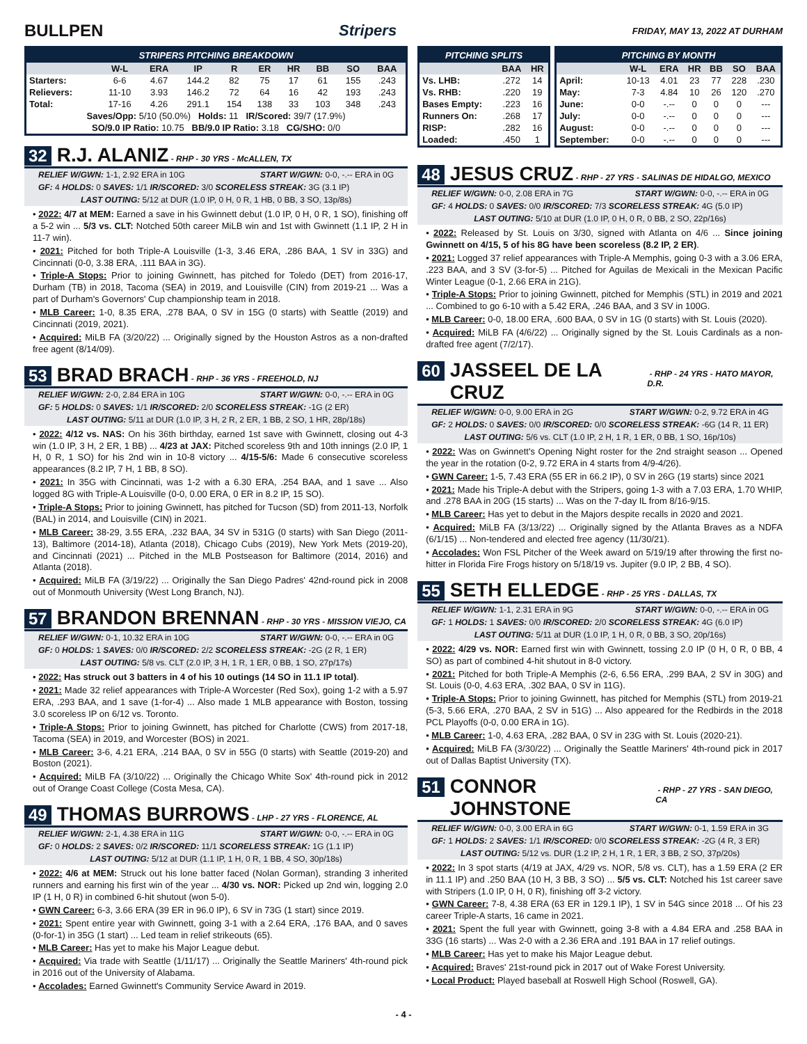BULLPEN Stripers
FRIDAY, MAY 13, 2022 AT DURHAM
STRIPERS PITCHING BREAKDOWN
| | W-L | ERA | IP | R | ER | HR | BB | SO | BAA |
| --- | --- | --- | --- | --- | --- | --- | --- | --- | --- |
| Starters: | 6-6 | 4.67 | 144.2 | 82 | 75 | 17 | 61 | 155 | .243 |
| Relievers: | 11-10 | 3.93 | 146.2 | 72 | 64 | 16 | 42 | 193 | .243 |
| Total: | 17-16 | 4.26 | 291.1 | 154 | 138 | 33 | 103 | 348 | .243 |
| Saves/Opp: 5/10 (50.0%) Holds: 11 IR/Scored: 39/7 (17.9%) | | | | | | | | | |
| SO/9.0 IP Ratio: 10.75 BB/9.0 IP Ratio: 3.18 CG/SHO: 0/0 | | | | | | | | | |
32 R.J. ALANIZ - RHP - 30 YRS - McALLEN, TX
RELIEF W/GWN: 1-1, 2.92 ERA in 10G START W/GWN: 0-0, -.-- ERA in 0G
GF: 4 HOLDS: 0 SAVES: 1/1 IR/SCORED: 3/0 SCORELESS STREAK: 3G (3.1 IP)
LAST OUTING: 5/12 at DUR (1.0 IP, 0 H, 0 R, 1 HB, 0 BB, 3 SO, 13p/8s)
• 2022: 4/7 at MEM: Earned a save in his Gwinnett debut (1.0 IP, 0 H, 0 R, 1 SO), finishing off a 5-2 win ... 5/3 vs. CLT: Notched 50th career MiLB win and 1st with Gwinnett (1.1 IP, 2 H in 11-7 win).
• 2021: Pitched for both Triple-A Louisville (1-3, 3.46 ERA, .286 BAA, 1 SV in 33G) and Cincinnati (0-0, 3.38 ERA, .111 BAA in 3G).
• Triple-A Stops: Prior to joining Gwinnett, has pitched for Toledo (DET) from 2016-17, Durham (TB) in 2018, Tacoma (SEA) in 2019, and Louisville (CIN) from 2019-21 ... Was a part of Durham's Governors' Cup championship team in 2018.
• MLB Career: 1-0, 8.35 ERA, .278 BAA, 0 SV in 15G (0 starts) with Seattle (2019) and Cincinnati (2019, 2021).
• Acquired: MiLB FA (3/20/22) ... Originally signed by the Houston Astros as a non-drafted free agent (8/14/09).
53 BRAD BRACH - RHP - 36 YRS - FREEHOLD, NJ
RELIEF W/GWN: 2-0, 2.84 ERA in 10G START W/GWN: 0-0, -.-- ERA in 0G
GF: 5 HOLDS: 0 SAVES: 1/1 IR/SCORED: 2/0 SCORELESS STREAK: -1G (2 ER)
LAST OUTING: 5/11 at DUR (1.0 IP, 3 H, 2 R, 2 ER, 1 BB, 2 SO, 1 HR, 28p/18s)
• 2022: 4/12 vs. NAS: On his 36th birthday, earned 1st save with Gwinnett, closing out 4-3 win (1.0 IP, 3 H, 2 ER, 1 BB) ... 4/23 at JAX: Pitched scoreless 9th and 10th innings (2.0 IP, 1 H, 0 R, 1 SO) for his 2nd win in 10-8 victory ... 4/15-5/6: Made 6 consecutive scoreless appearances (8.2 IP, 7 H, 1 BB, 8 SO).
• 2021: In 35G with Cincinnati, was 1-2 with a 6.30 ERA, .254 BAA, and 1 save ... Also logged 8G with Triple-A Louisville (0-0, 0.00 ERA, 0 ER in 8.2 IP, 15 SO).
• Triple-A Stops: Prior to joining Gwinnett, has pitched for Tucson (SD) from 2011-13, Norfolk (BAL) in 2014, and Louisville (CIN) in 2021.
• MLB Career: 38-29, 3.55 ERA, .232 BAA, 34 SV in 531G (0 starts) with San Diego (2011-13), Baltimore (2014-18), Atlanta (2018), Chicago Cubs (2019), New York Mets (2019-20), and Cincinnati (2021) ... Pitched in the MLB Postseason for Baltimore (2014, 2016) and Atlanta (2018).
• Acquired: MiLB FA (3/19/22) ... Originally the San Diego Padres' 42nd-round pick in 2008 out of Monmouth University (West Long Branch, NJ).
57 BRANDON BRENNAN - RHP - 30 YRS - MISSION VIEJO, CA
RELIEF W/GWN: 0-1, 10.32 ERA in 10G START W/GWN: 0-0, -.-- ERA in 0G
GF: 0 HOLDS: 1 SAVES: 0/0 IR/SCORED: 2/2 SCORELESS STREAK: -2G (2 R, 1 ER)
LAST OUTING: 5/8 vs. CLT (2.0 IP, 3 H, 1 R, 1 ER, 0 BB, 1 SO, 27p/17s)
• 2022: Has struck out 3 batters in 4 of his 10 outings (14 SO in 11.1 IP total).
• 2021: Made 32 relief appearances with Triple-A Worcester (Red Sox), going 1-2 with a 5.97 ERA, .293 BAA, and 1 save (1-for-4) ... Also made 1 MLB appearance with Boston, tossing 3.0 scoreless IP on 6/12 vs. Toronto.
• Triple-A Stops: Prior to joining Gwinnett, has pitched for Charlotte (CWS) from 2017-18, Tacoma (SEA) in 2019, and Worcester (BOS) in 2021.
• MLB Career: 3-6, 4.21 ERA, .214 BAA, 0 SV in 55G (0 starts) with Seattle (2019-20) and Boston (2021).
• Acquired: MiLB FA (3/10/22) ... Originally the Chicago White Sox' 4th-round pick in 2012 out of Orange Coast College (Costa Mesa, CA).
49 THOMAS BURROWS - LHP - 27 YRS - FLORENCE, AL
RELIEF W/GWN: 2-1, 4.38 ERA in 11G START W/GWN: 0-0, -.-- ERA in 0G
GF: 0 HOLDS: 2 SAVES: 0/2 IR/SCORED: 11/1 SCORELESS STREAK: 1G (1.1 IP)
LAST OUTING: 5/12 at DUR (1.1 IP, 1 H, 0 R, 1 BB, 4 SO, 30p/18s)
• 2022: 4/6 at MEM: Struck out his lone batter faced (Nolan Gorman), stranding 3 inherited runners and earning his first win of the year ... 4/30 vs. NOR: Picked up 2nd win, logging 2.0 IP (1 H, 0 R) in combined 6-hit shutout (won 5-0).
• GWN Career: 6-3, 3.66 ERA (39 ER in 96.0 IP), 6 SV in 73G (1 start) since 2019.
• 2021: Spent entire year with Gwinnett, going 3-1 with a 2.64 ERA, .176 BAA, and 0 saves (0-for-1) in 35G (1 start) ... Led team in relief strikeouts (65).
• MLB Career: Has yet to make his Major League debut.
• Acquired: Via trade with Seattle (1/11/17) ... Originally the Seattle Mariners' 4th-round pick in 2016 out of the University of Alabama.
• Accolades: Earned Gwinnett's Community Service Award in 2019.
PITCHING SPLITS
| | BAA | HR |
| --- | --- | --- |
| Vs. LHB: | .272 | 14 |
| Vs. RHB: | .220 | 19 |
| Bases Empty: | .223 | 16 |
| Runners On: | .268 | 17 |
| RISP: | .282 | 16 |
| Loaded: | .450 | 1 |
PITCHING BY MONTH
| | W-L | ERA | HR | BB | SO | BAA |
| --- | --- | --- | --- | --- | --- | --- |
| April: | 10-13 | 4.01 | 23 | 77 | 228 | .230 |
| May: | 7-3 | 4.84 | 10 | 26 | 120 | .270 |
| June: | 0-0 | -.-- | 0 | 0 | 0 | --- |
| July: | 0-0 | -.-- | 0 | 0 | 0 | --- |
| August: | 0-0 | -.-- | 0 | 0 | 0 | --- |
| September: | 0-0 | -.-- | 0 | 0 | 0 | --- |
48 JESUS CRUZ - RHP - 27 YRS - SALINAS DE HIDALGO, MEXICO
RELIEF W/GWN: 0-0, 2.08 ERA in 7G START W/GWN: 0-0, -.-- ERA in 0G
GF: 4 HOLDS: 0 SAVES: 0/0 IR/SCORED: 7/3 SCORELESS STREAK: 4G (5.0 IP)
LAST OUTING: 5/10 at DUR (1.0 IP, 0 H, 0 R, 0 BB, 2 SO, 22p/16s)
• 2022: Released by St. Louis on 3/30, signed with Atlanta on 4/6 ... Since joining Gwinnett on 4/15, 5 of his 8G have been scoreless (8.2 IP, 2 ER).
• 2021: Logged 37 relief appearances with Triple-A Memphis, going 0-3 with a 3.06 ERA, .223 BAA, and 3 SV (3-for-5) ... Pitched for Aguilas de Mexicali in the Mexican Pacific Winter League (0-1, 2.66 ERA in 21G).
• Triple-A Stops: Prior to joining Gwinnett, pitched for Memphis (STL) in 2019 and 2021 ... Combined to go 6-10 with a 5.42 ERA, .246 BAA, and 3 SV in 100G.
• MLB Career: 0-0, 18.00 ERA, .600 BAA, 0 SV in 1G (0 starts) with St. Louis (2020).
• Acquired: MiLB FA (4/6/22) ... Originally signed by the St. Louis Cardinals as a non-drafted free agent (7/2/17).
60 JASSEEL DE LA CRUZ - RHP - 24 YRS - HATO MAYOR, D.R.
RELIEF W/GWN: 0-0, 9.00 ERA in 2G START W/GWN: 0-2, 9.72 ERA in 4G
GF: 2 HOLDS: 0 SAVES: 0/0 IR/SCORED: 0/0 SCORELESS STREAK: -6G (14 R, 11 ER)
LAST OUTING: 5/6 vs. CLT (1.0 IP, 2 H, 1 R, 1 ER, 0 BB, 1 SO, 16p/10s)
• 2022: Was on Gwinnett's Opening Night roster for the 2nd straight season ... Opened the year in the rotation (0-2, 9.72 ERA in 4 starts from 4/9-4/26).
• GWN Career: 1-5, 7.43 ERA (55 ER in 66.2 IP), 0 SV in 26G (19 starts) since 2021
• 2021: Made his Triple-A debut with the Stripers, going 1-3 with a 7.03 ERA, 1.70 WHIP, and .278 BAA in 20G (15 starts) ... Was on the 7-day IL from 8/16-9/15.
• MLB Career: Has yet to debut in the Majors despite recalls in 2020 and 2021.
• Acquired: MiLB FA (3/13/22) ... Originally signed by the Atlanta Braves as a NDFA (6/1/15) ... Non-tendered and elected free agency (11/30/21).
• Accolades: Won FSL Pitcher of the Week award on 5/19/19 after throwing the first no-hitter in Florida Fire Frogs history on 5/18/19 vs. Jupiter (9.0 IP, 2 BB, 4 SO).
55 SETH ELLEDGE - RHP - 25 YRS - DALLAS, TX
RELIEF W/GWN: 1-1, 2.31 ERA in 9G START W/GWN: 0-0, -.-- ERA in 0G
GF: 1 HOLDS: 1 SAVES: 0/0 IR/SCORED: 2/0 SCORELESS STREAK: 4G (6.0 IP)
LAST OUTING: 5/11 at DUR (1.0 IP, 1 H, 0 R, 0 BB, 3 SO, 20p/16s)
• 2022: 4/29 vs. NOR: Earned first win with Gwinnett, tossing 2.0 IP (0 H, 0 R, 0 BB, 4 SO) as part of combined 4-hit shutout in 8-0 victory.
• 2021: Pitched for both Triple-A Memphis (2-6, 6.56 ERA, .299 BAA, 2 SV in 30G) and St. Louis (0-0, 4.63 ERA, .302 BAA, 0 SV in 11G).
• Triple-A Stops: Prior to joining Gwinnett, has pitched for Memphis (STL) from 2019-21 (5-3, 5.66 ERA, .270 BAA, 2 SV in 51G) ... Also appeared for the Redbirds in the 2018 PCL Playoffs (0-0, 0.00 ERA in 1G).
• MLB Career: 1-0, 4.63 ERA, .282 BAA, 0 SV in 23G with St. Louis (2020-21).
• Acquired: MiLB FA (3/30/22) ... Originally the Seattle Mariners' 4th-round pick in 2017 out of Dallas Baptist University (TX).
51 CONNOR JOHNSTONE - RHP - 27 YRS - SAN DIEGO, CA
RELIEF W/GWN: 0-0, 3.00 ERA in 6G START W/GWN: 0-1, 1.59 ERA in 3G
GF: 1 HOLDS: 2 SAVES: 1/1 IR/SCORED: 0/0 SCORELESS STREAK: -2G (4 R, 3 ER)
LAST OUTING: 5/12 vs. DUR (1.2 IP, 2 H, 1 R, 1 ER, 3 BB, 2 SO, 37p/20s)
• 2022: In 3 spot starts (4/19 at JAX, 4/29 vs. NOR, 5/8 vs. CLT), has a 1.59 ERA (2 ER in 11.1 IP) and .250 BAA (10 H, 3 BB, 3 SO) ... 5/5 vs. CLT: Notched his 1st career save with Stripers (1.0 IP, 0 H, 0 R), finishing off 3-2 victory.
• GWN Career: 7-8, 4.38 ERA (63 ER in 129.1 IP), 1 SV in 54G since 2018 ... Of his 23 career Triple-A starts, 16 came in 2021.
• 2021: Spent the full year with Gwinnett, going 3-8 with a 4.84 ERA and .258 BAA in 33G (16 starts) ... Was 2-0 with a 2.36 ERA and .191 BAA in 17 relief outings.
• MLB Career: Has yet to make his Major League debut.
• Acquired: Braves' 21st-round pick in 2017 out of Wake Forest University.
• Local Product: Played baseball at Roswell High School (Roswell, GA).
- 4 -